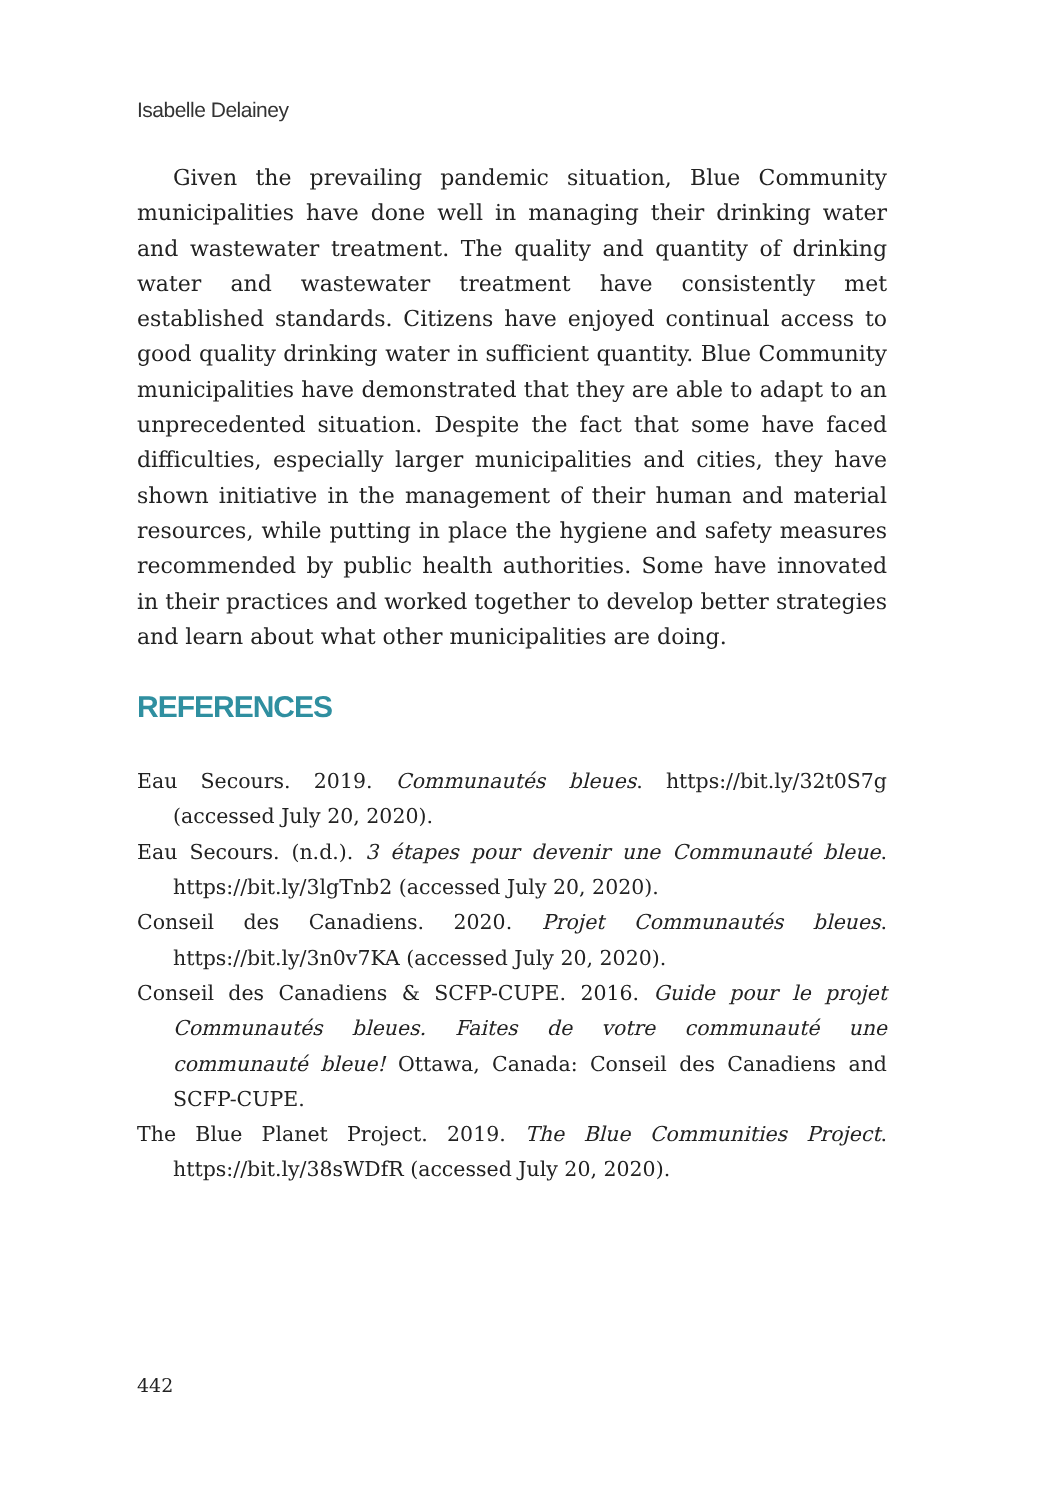Isabelle Delainey
Given the prevailing pandemic situation, Blue Community municipalities have done well in managing their drinking water and wastewater treatment. The quality and quantity of drinking water and wastewater treatment have consistently met established standards. Citizens have enjoyed continual access to good quality drinking water in sufficient quantity. Blue Community municipalities have demonstrated that they are able to adapt to an unprecedented situation. Despite the fact that some have faced difficulties, especially larger municipalities and cities, they have shown initiative in the management of their human and material resources, while putting in place the hygiene and safety measures recommended by public health authorities. Some have innovated in their practices and worked together to develop better strategies and learn about what other municipalities are doing.
REFERENCES
Eau Secours. 2019. Communautés bleues. https://bit.ly/32t0S7g (accessed July 20, 2020).
Eau Secours. (n.d.). 3 étapes pour devenir une Communauté bleue. https://bit.ly/3lgTnb2 (accessed July 20, 2020).
Conseil des Canadiens. 2020. Projet Communautés bleues. https://bit.ly/3n0v7KA (accessed July 20, 2020).
Conseil des Canadiens & SCFP-CUPE. 2016. Guide pour le projet Communautés bleues. Faites de votre communauté une communauté bleue! Ottawa, Canada: Conseil des Canadiens and SCFP-CUPE.
The Blue Planet Project. 2019. The Blue Communities Project. https://bit.ly/38sWDfR (accessed July 20, 2020).
442